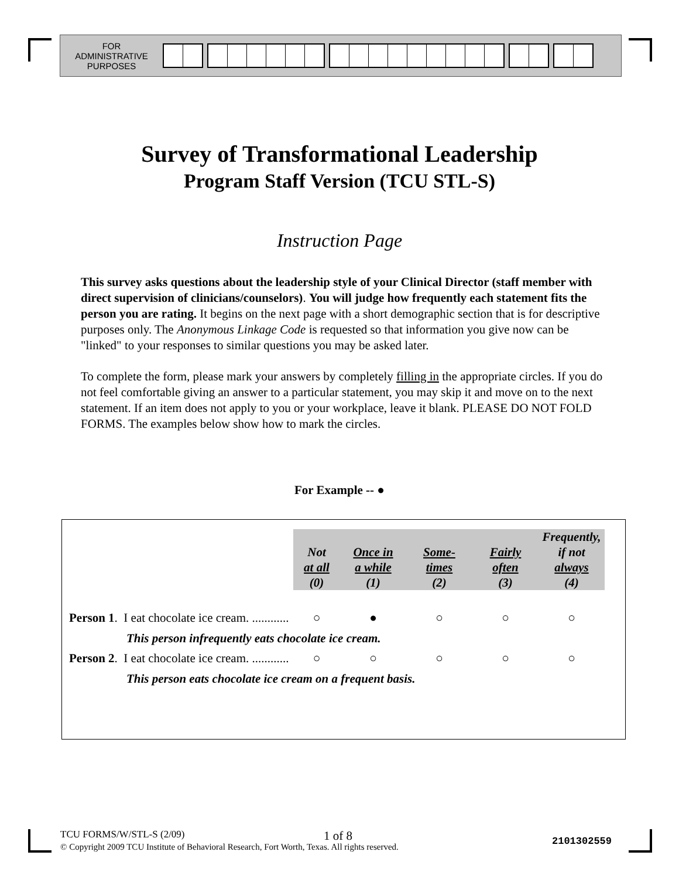FOR
ADMINISTRATIVE
PURPOSES
Survey of Transformational Leadership
Program Staff Version (TCU STL-S)
Instruction Page
This survey asks questions about the leadership style of your Clinical Director (staff member with direct supervision of clinicians/counselors). You will judge how frequently each statement fits the person you are rating. It begins on the next page with a short demographic section that is for descriptive purposes only. The Anonymous Linkage Code is requested so that information you give now can be "linked" to your responses to similar questions you may be asked later.
To complete the form, please mark your answers by completely filling in the appropriate circles. If you do not feel comfortable giving an answer to a particular statement, you may skip it and move on to the next statement. If an item does not apply to you or your workplace, leave it blank. PLEASE DO NOT FOLD FORMS. The examples below show how to mark the circles.
For Example -- ●
| | Not at all (0) | Once in a while (1) | Some- times (2) | Fairly often (3) | Frequently, if not always (4) |
| Person 1 . I eat chocolate ice cream. ............ | ○ | ● | ○ | ○ | ○ |
| This person infrequently eats chocolate ice cream. | | | | | |
| Person 2 . I eat chocolate ice cream. ............ | ○ | ○ | ○ | ○ | ○ |
| This person eats chocolate ice cream on a frequent basis. | | | | | |
TCU FORMS/W/STL-S (2/09) 1 of 8 2101302559
© Copyright 2009 TCU Institute of Behavioral Research, Fort Worth, Texas. All rights reserved.